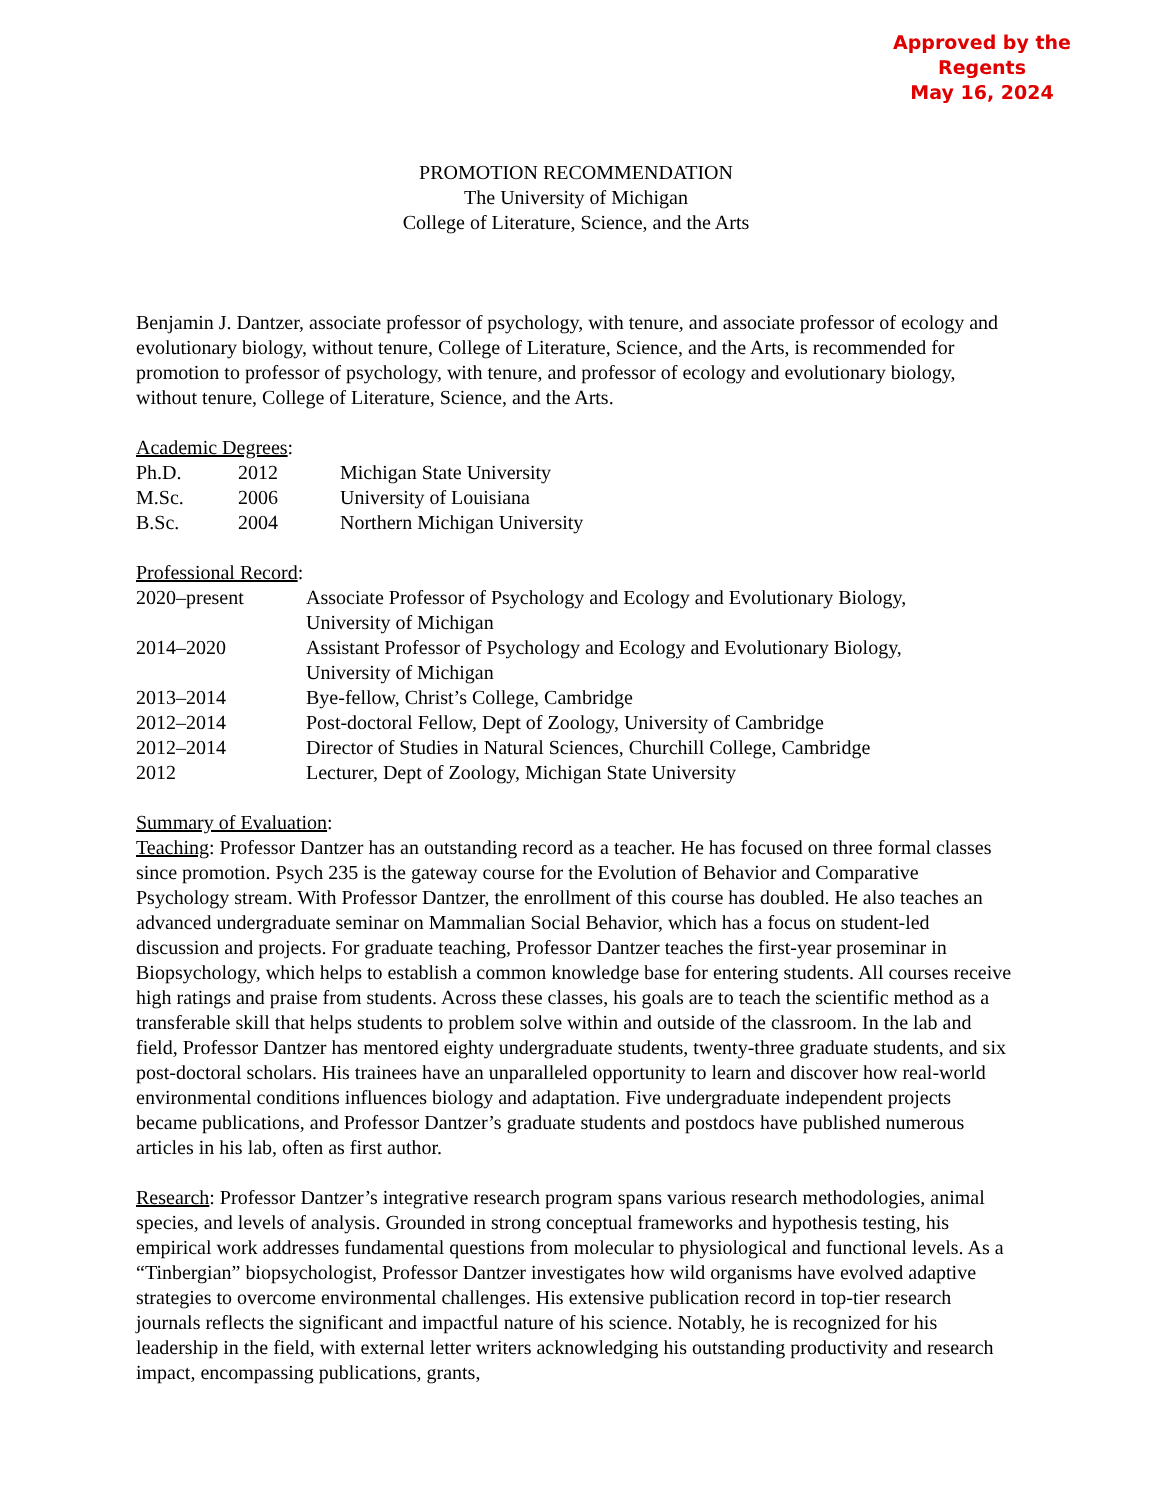Approved by the Regents
May 16, 2024
PROMOTION RECOMMENDATION
The University of Michigan
College of Literature, Science, and the Arts
Benjamin J. Dantzer, associate professor of psychology, with tenure, and associate professor of ecology and evolutionary biology, without tenure, College of Literature, Science, and the Arts, is recommended for promotion to professor of psychology, with tenure, and professor of ecology and evolutionary biology, without tenure, College of Literature, Science, and the Arts.
Academic Degrees:
| Ph.D. | 2012 | Michigan State University |
| M.Sc. | 2006 | University of Louisiana |
| B.Sc. | 2004 | Northern Michigan University |
Professional Record:
| 2020–present | Associate Professor of Psychology and Ecology and Evolutionary Biology, University of Michigan |
| 2014–2020 | Assistant Professor of Psychology and Ecology and Evolutionary Biology, University of Michigan |
| 2013–2014 | Bye-fellow, Christ’s College, Cambridge |
| 2012–2014 | Post-doctoral Fellow, Dept of Zoology, University of Cambridge |
| 2012–2014 | Director of Studies in Natural Sciences, Churchill College, Cambridge |
| 2012 | Lecturer, Dept of Zoology, Michigan State University |
Summary of Evaluation:
Teaching: Professor Dantzer has an outstanding record as a teacher. He has focused on three formal classes since promotion. Psych 235 is the gateway course for the Evolution of Behavior and Comparative Psychology stream. With Professor Dantzer, the enrollment of this course has doubled. He also teaches an advanced undergraduate seminar on Mammalian Social Behavior, which has a focus on student-led discussion and projects. For graduate teaching, Professor Dantzer teaches the first-year proseminar in Biopsychology, which helps to establish a common knowledge base for entering students. All courses receive high ratings and praise from students. Across these classes, his goals are to teach the scientific method as a transferable skill that helps students to problem solve within and outside of the classroom. In the lab and field, Professor Dantzer has mentored eighty undergraduate students, twenty-three graduate students, and six post-doctoral scholars. His trainees have an unparalleled opportunity to learn and discover how real-world environmental conditions influences biology and adaptation. Five undergraduate independent projects became publications, and Professor Dantzer’s graduate students and postdocs have published numerous articles in his lab, often as first author.
Research: Professor Dantzer’s integrative research program spans various research methodologies, animal species, and levels of analysis. Grounded in strong conceptual frameworks and hypothesis testing, his empirical work addresses fundamental questions from molecular to physiological and functional levels. As a “Tinbergian” biopsychologist, Professor Dantzer investigates how wild organisms have evolved adaptive strategies to overcome environmental challenges. His extensive publication record in top-tier research journals reflects the significant and impactful nature of his science. Notably, he is recognized for his leadership in the field, with external letter writers acknowledging his outstanding productivity and research impact, encompassing publications, grants,